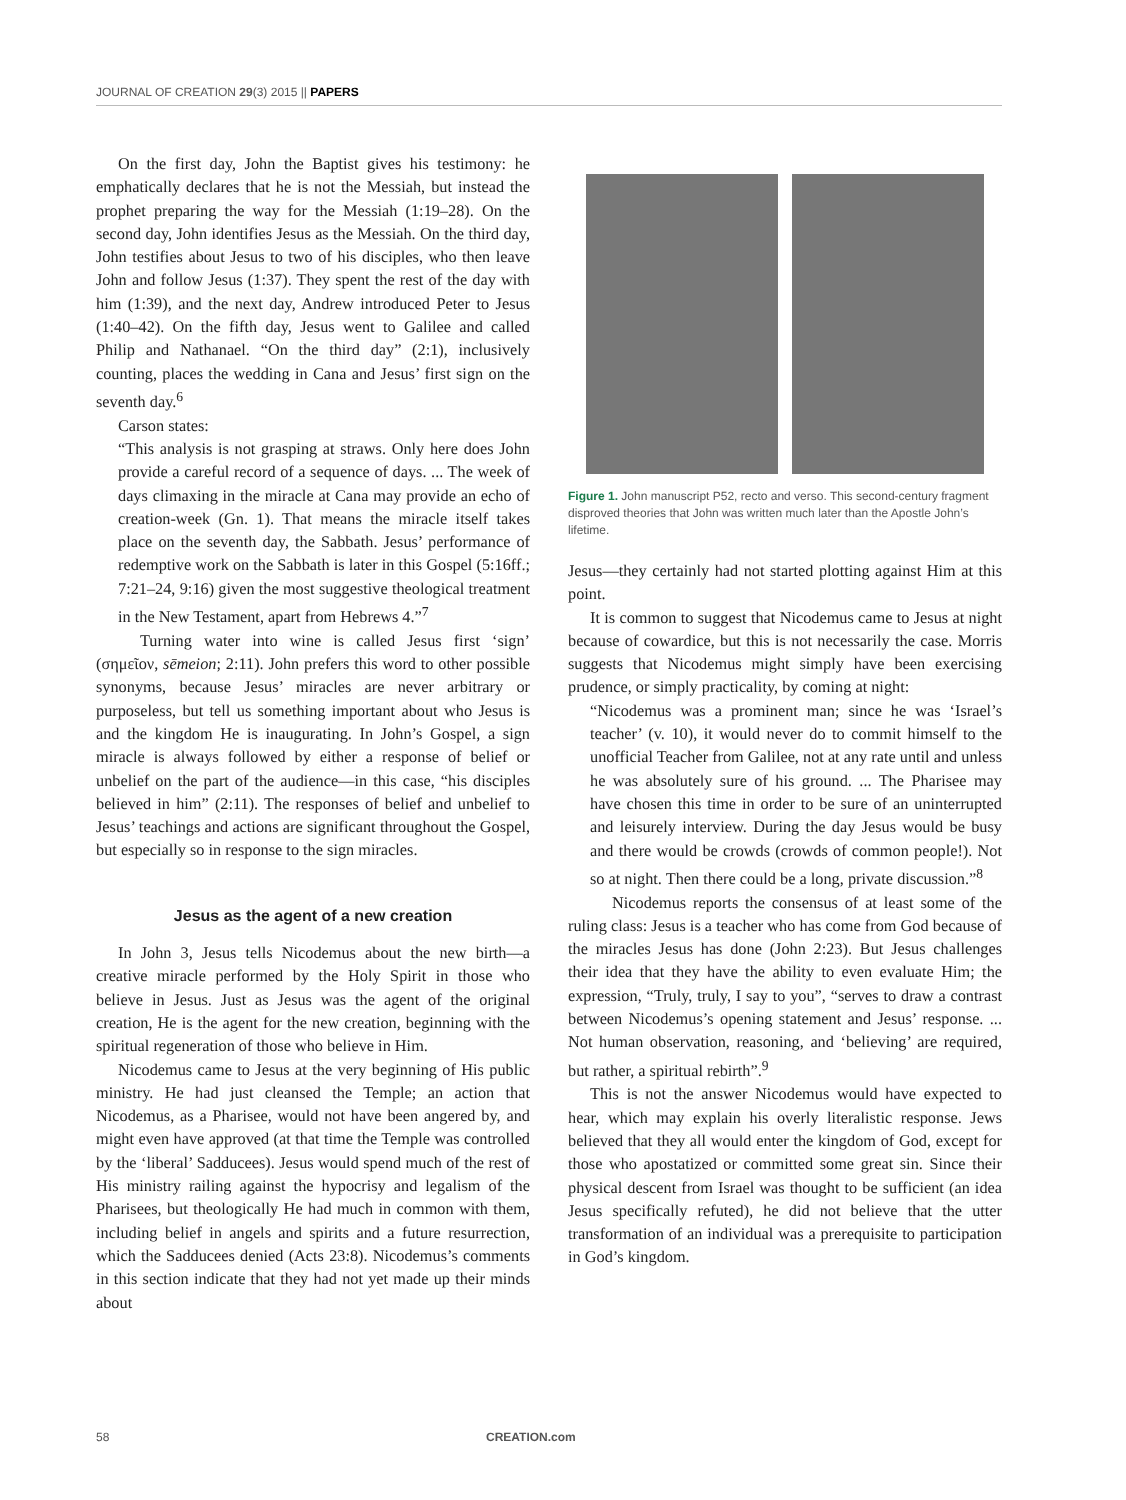JOURNAL OF CREATION 29(3) 2015 || PAPERS
On the first day, John the Baptist gives his testimony: he emphatically declares that he is not the Messiah, but instead the prophet preparing the way for the Messiah (1:19–28). On the second day, John identifies Jesus as the Messiah. On the third day, John testifies about Jesus to two of his disciples, who then leave John and follow Jesus (1:37). They spent the rest of the day with him (1:39), and the next day, Andrew introduced Peter to Jesus (1:40–42). On the fifth day, Jesus went to Galilee and called Philip and Nathanael. “On the third day” (2:1), inclusively counting, places the wedding in Cana and Jesus’ first sign on the seventh day.<sup>6</sup>
Carson states:
“This analysis is not grasping at straws. Only here does John provide a careful record of a sequence of days. ... The week of days climaxing in the miracle at Cana may provide an echo of creation-week (Gn. 1). That means the miracle itself takes place on the seventh day, the Sabbath. Jesus’ performance of redemptive work on the Sabbath is later in this Gospel (5:16ff.; 7:21–24, 9:16) given the most suggestive theological treatment in the New Testament, apart from Hebrews 4.”<sup>7</sup>
Turning water into wine is called Jesus first ‘sign’ (σημεῖον, sēmeion; 2:11). John prefers this word to other possible synonyms, because Jesus’ miracles are never arbitrary or purposeless, but tell us something important about who Jesus is and the kingdom He is inaugurating. In John’s Gospel, a sign miracle is always followed by either a response of belief or unbelief on the part of the audience—in this case, “his disciples believed in him” (2:11). The responses of belief and unbelief to Jesus’ teachings and actions are significant throughout the Gospel, but especially so in response to the sign miracles.
Jesus as the agent of a new creation
In John 3, Jesus tells Nicodemus about the new birth—a creative miracle performed by the Holy Spirit in those who believe in Jesus. Just as Jesus was the agent of the original creation, He is the agent for the new creation, beginning with the spiritual regeneration of those who believe in Him.
Nicodemus came to Jesus at the very beginning of His public ministry. He had just cleansed the Temple; an action that Nicodemus, as a Pharisee, would not have been angered by, and might even have approved (at that time the Temple was controlled by the ‘liberal’ Sadducees). Jesus would spend much of the rest of His ministry railing against the hypocrisy and legalism of the Pharisees, but theologically He had much in common with them, including belief in angels and spirits and a future resurrection, which the Sadducees denied (Acts 23:8). Nicodemus’s comments in this section indicate that they had not yet made up their minds about
Figure 1. John manuscript P52, recto and verso. This second-century fragment disproved theories that John was written much later than the Apostle John’s lifetime.
Jesus—they certainly had not started plotting against Him at this point.
It is common to suggest that Nicodemus came to Jesus at night because of cowardice, but this is not necessarily the case. Morris suggests that Nicodemus might simply have been exercising prudence, or simply practicality, by coming at night:
“Nicodemus was a prominent man; since he was ‘Israel’s teacher’ (v. 10), it would never do to commit himself to the unofficial Teacher from Galilee, not at any rate until and unless he was absolutely sure of his ground. ... The Pharisee may have chosen this time in order to be sure of an uninterrupted and leisurely interview. During the day Jesus would be busy and there would be crowds (crowds of common people!). Not so at night. Then there could be a long, private discussion.”<sup>8</sup>
Nicodemus reports the consensus of at least some of the ruling class: Jesus is a teacher who has come from God because of the miracles Jesus has done (John 2:23). But Jesus challenges their idea that they have the ability to even evaluate Him; the expression, “Truly, truly, I say to you”, “serves to draw a contrast between Nicodemus’s opening statement and Jesus’ response. ... Not human observation, reasoning, and ‘believing’ are required, but rather, a spiritual rebirth”.<sup>9</sup>
This is not the answer Nicodemus would have expected to hear, which may explain his overly literalistic response. Jews believed that they all would enter the kingdom of God, except for those who apostatized or committed some great sin. Since their physical descent from Israel was thought to be sufficient (an idea Jesus specifically refuted), he did not believe that the utter transformation of an individual was a prerequisite to participation in God’s kingdom.
58 CREATION.com